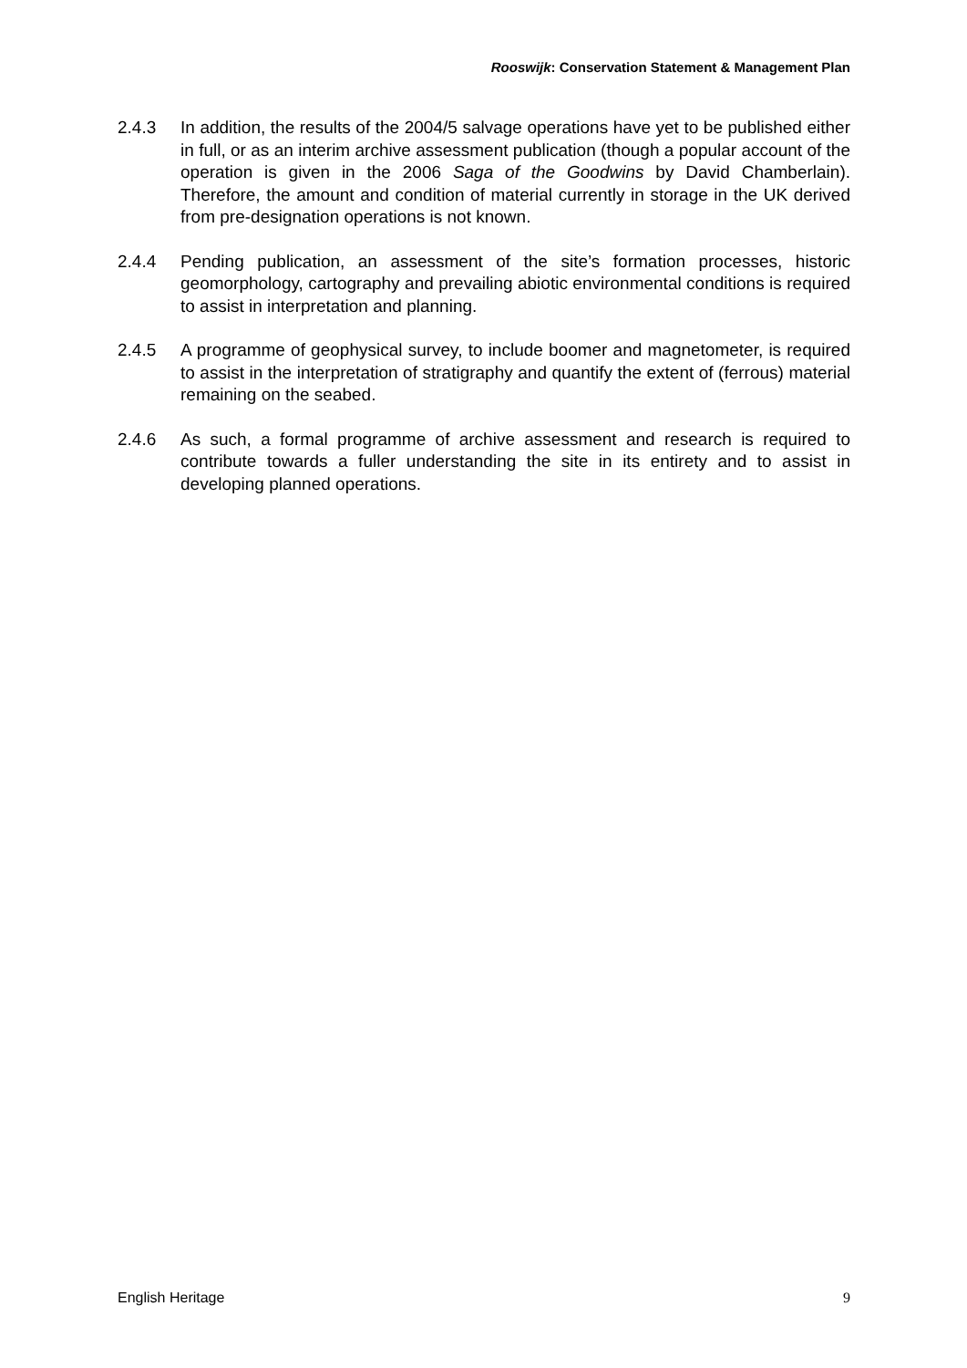Rooswijk: Conservation Statement & Management Plan
2.4.3 In addition, the results of the 2004/5 salvage operations have yet to be published either in full, or as an interim archive assessment publication (though a popular account of the operation is given in the 2006 Saga of the Goodwins by David Chamberlain). Therefore, the amount and condition of material currently in storage in the UK derived from pre-designation operations is not known.
2.4.4 Pending publication, an assessment of the site’s formation processes, historic geomorphology, cartography and prevailing abiotic environmental conditions is required to assist in interpretation and planning.
2.4.5 A programme of geophysical survey, to include boomer and magnetometer, is required to assist in the interpretation of stratigraphy and quantify the extent of (ferrous) material remaining on the seabed.
2.4.6 As such, a formal programme of archive assessment and research is required to contribute towards a fuller understanding the site in its entirety and to assist in developing planned operations.
English Heritage 9